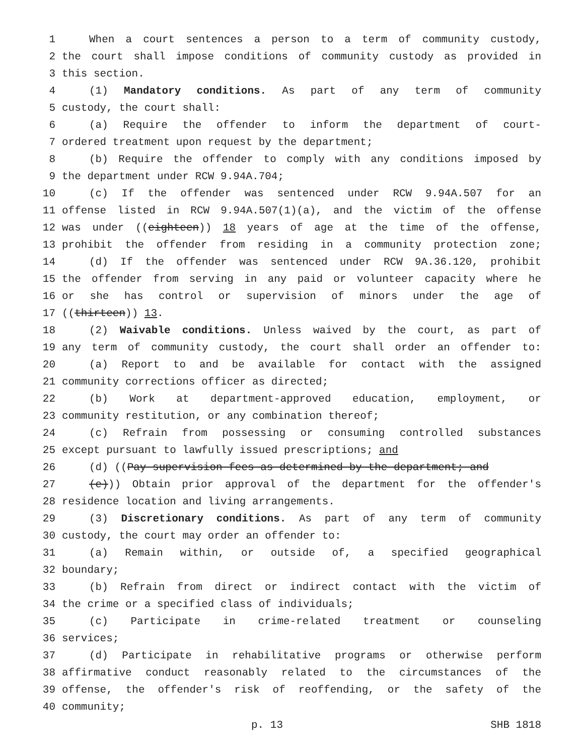1 When a court sentences a person to a term of community custody,
2 the court shall impose conditions of community custody as provided in
3 this section.
4 (1) Mandatory conditions. As part of any term of community
5 custody, the court shall:
6 (a) Require the offender to inform the department of court-
7 ordered treatment upon request by the department;
8 (b) Require the offender to comply with any conditions imposed by
9 the department under RCW 9.94A.704;
10 (c) If the offender was sentenced under RCW 9.94A.507 for an
11 offense listed in RCW 9.94A.507(1)(a), and the victim of the offense
12 was under ((eighteen)) 18 years of age at the time of the offense,
13 prohibit the offender from residing in a community protection zone;
14 (d) If the offender was sentenced under RCW 9A.36.120, prohibit
15 the offender from serving in any paid or volunteer capacity where he
16 or she has control or supervision of minors under the age of
17 ((thirteen)) 13.
18 (2) Waivable conditions. Unless waived by the court, as part of
19 any term of community custody, the court shall order an offender to:
20 (a) Report to and be available for contact with the assigned
21 community corrections officer as directed;
22 (b) Work at department-approved education, employment, or
23 community restitution, or any combination thereof;
24 (c) Refrain from possessing or consuming controlled substances
25 except pursuant to lawfully issued prescriptions; and
26 (d) ((Pay supervision fees as determined by the department; and
27 (e))) Obtain prior approval of the department for the offender's
28 residence location and living arrangements.
29 (3) Discretionary conditions. As part of any term of community
30 custody, the court may order an offender to:
31 (a) Remain within, or outside of, a specified geographical
32 boundary;
33 (b) Refrain from direct or indirect contact with the victim of
34 the crime or a specified class of individuals;
35 (c) Participate in crime-related treatment or counseling
36 services;
37 (d) Participate in rehabilitative programs or otherwise perform
38 affirmative conduct reasonably related to the circumstances of the
39 offense, the offender's risk of reoffending, or the safety of the
40 community;
p. 13 SHB 1818